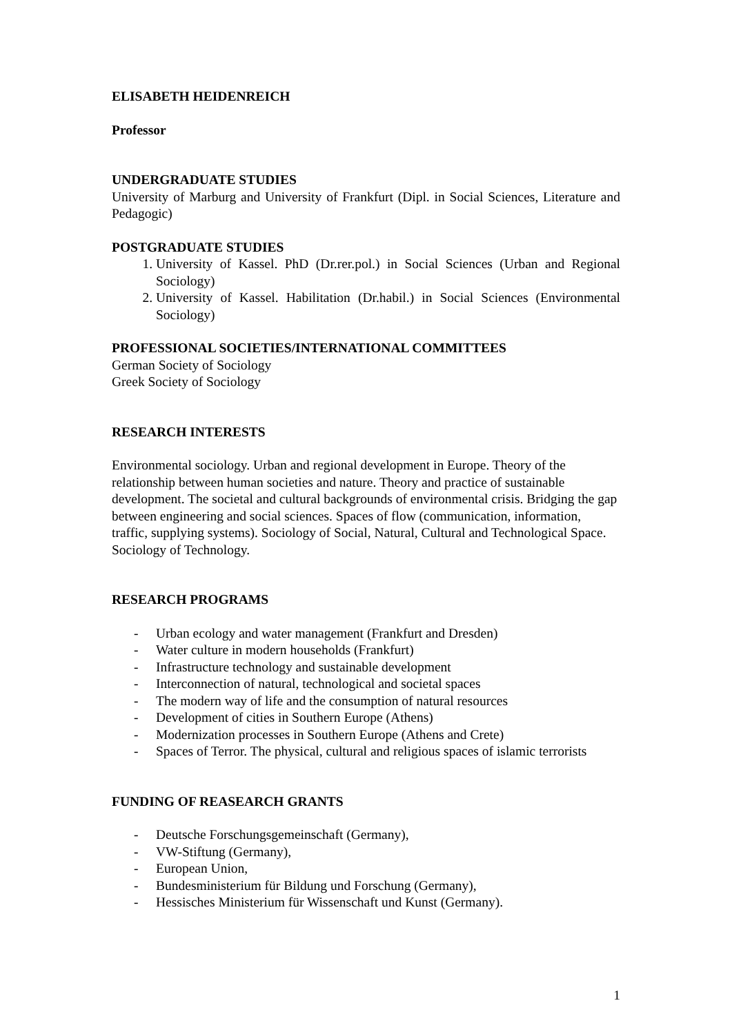ELISABETH HEIDENREICH
Professor
UNDERGRADUATE STUDIES
University of Marburg and University of Frankfurt (Dipl. in Social Sciences, Literature and Pedagogic)
POSTGRADUATE STUDIES
1. University of Kassel. PhD (Dr.rer.pol.) in Social Sciences (Urban and Regional Sociology)
2. University of Kassel. Habilitation (Dr.habil.) in Social Sciences (Environmental Sociology)
PROFESSIONAL SOCIETIES/INTERNATIONAL COMMITTEES
German Society of Sociology
Greek Society of Sociology
RESEARCH INTERESTS
Environmental sociology. Urban and regional development in Europe. Theory of the relationship between human societies and nature. Theory and practice of sustainable development. The societal and cultural backgrounds of environmental crisis. Bridging the gap between engineering and social sciences. Spaces of flow (communication, information, traffic, supplying systems). Sociology of Social, Natural, Cultural and Technological Space. Sociology of Technology.
RESEARCH PROGRAMS
- Urban ecology and water management (Frankfurt and Dresden)
- Water culture in modern households (Frankfurt)
- Infrastructure technology and sustainable development
- Interconnection of natural, technological and societal spaces
- The modern way of life and the consumption of natural resources
- Development of cities in Southern Europe (Athens)
- Modernization processes in Southern Europe (Athens and Crete)
- Spaces of Terror. The physical, cultural and religious spaces of islamic terrorists
FUNDING OF REASEARCH GRANTS
- Deutsche Forschungsgemeinschaft (Germany),
- VW-Stiftung (Germany),
- European Union,
- Bundesministerium für Bildung und Forschung (Germany),
- Hessisches Ministerium für Wissenschaft und Kunst (Germany).
1